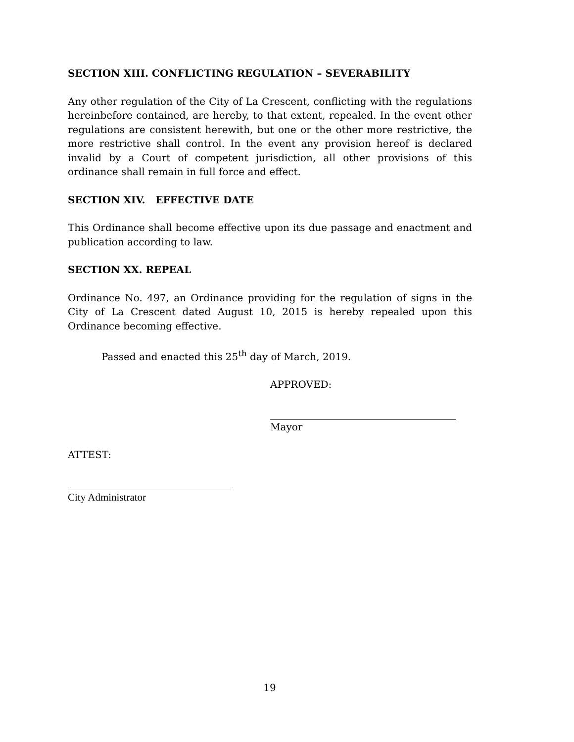SECTION XIII. CONFLICTING REGULATION – SEVERABILITY
Any other regulation of the City of La Crescent, conflicting with the regulations hereinbefore contained, are hereby, to that extent, repealed. In the event other regulations are consistent herewith, but one or the other more restrictive, the more restrictive shall control. In the event any provision hereof is declared invalid by a Court of competent jurisdiction, all other provisions of this ordinance shall remain in full force and effect.
SECTION XIV. EFFECTIVE DATE
This Ordinance shall become effective upon its due passage and enactment and publication according to law.
SECTION XX. REPEAL
Ordinance No. 497, an Ordinance providing for the regulation of signs in the City of La Crescent dated August 10, 2015 is hereby repealed upon this Ordinance becoming effective.
Passed and enacted this 25<sup>th</sup> day of March, 2019.
APPROVED:
Mayor
ATTEST:
City Administrator
19